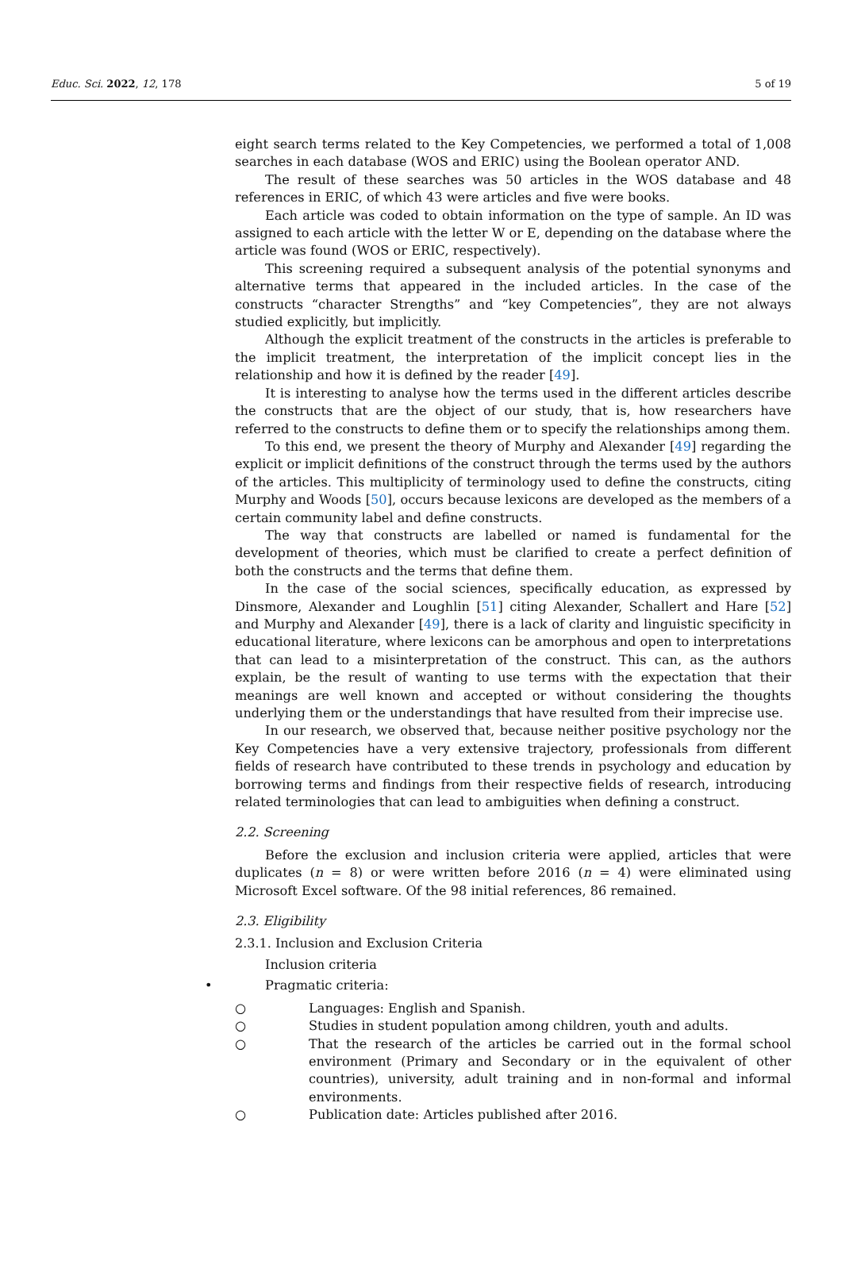Educ. Sci. 2022, 12, 178 5 of 19
eight search terms related to the Key Competencies, we performed a total of 1,008 searches in each database (WOS and ERIC) using the Boolean operator AND.
The result of these searches was 50 articles in the WOS database and 48 references in ERIC, of which 43 were articles and five were books.
Each article was coded to obtain information on the type of sample. An ID was assigned to each article with the letter W or E, depending on the database where the article was found (WOS or ERIC, respectively).
This screening required a subsequent analysis of the potential synonyms and alternative terms that appeared in the included articles. In the case of the constructs “character Strengths” and “key Competencies”, they are not always studied explicitly, but implicitly.
Although the explicit treatment of the constructs in the articles is preferable to the implicit treatment, the interpretation of the implicit concept lies in the relationship and how it is defined by the reader [49].
It is interesting to analyse how the terms used in the different articles describe the constructs that are the object of our study, that is, how researchers have referred to the constructs to define them or to specify the relationships among them.
To this end, we present the theory of Murphy and Alexander [49] regarding the explicit or implicit definitions of the construct through the terms used by the authors of the articles. This multiplicity of terminology used to define the constructs, citing Murphy and Woods [50], occurs because lexicons are developed as the members of a certain community label and define constructs.
The way that constructs are labelled or named is fundamental for the development of theories, which must be clarified to create a perfect definition of both the constructs and the terms that define them.
In the case of the social sciences, specifically education, as expressed by Dinsmore, Alexander and Loughlin [51] citing Alexander, Schallert and Hare [52] and Murphy and Alexander [49], there is a lack of clarity and linguistic specificity in educational literature, where lexicons can be amorphous and open to interpretations that can lead to a misinterpretation of the construct. This can, as the authors explain, be the result of wanting to use terms with the expectation that their meanings are well known and accepted or without considering the thoughts underlying them or the understandings that have resulted from their imprecise use.
In our research, we observed that, because neither positive psychology nor the Key Competencies have a very extensive trajectory, professionals from different fields of research have contributed to these trends in psychology and education by borrowing terms and findings from their respective fields of research, introducing related terminologies that can lead to ambiguities when defining a construct.
2.2. Screening
Before the exclusion and inclusion criteria were applied, articles that were duplicates (n = 8) or were written before 2016 (n = 4) were eliminated using Microsoft Excel software. Of the 98 initial references, 86 remained.
2.3. Eligibility
2.3.1. Inclusion and Exclusion Criteria
Inclusion criteria
• Pragmatic criteria:
○ Languages: English and Spanish.
○ Studies in student population among children, youth and adults.
○ That the research of the articles be carried out in the formal school environment (Primary and Secondary or in the equivalent of other countries), university, adult training and in non-formal and informal environments.
○ Publication date: Articles published after 2016.